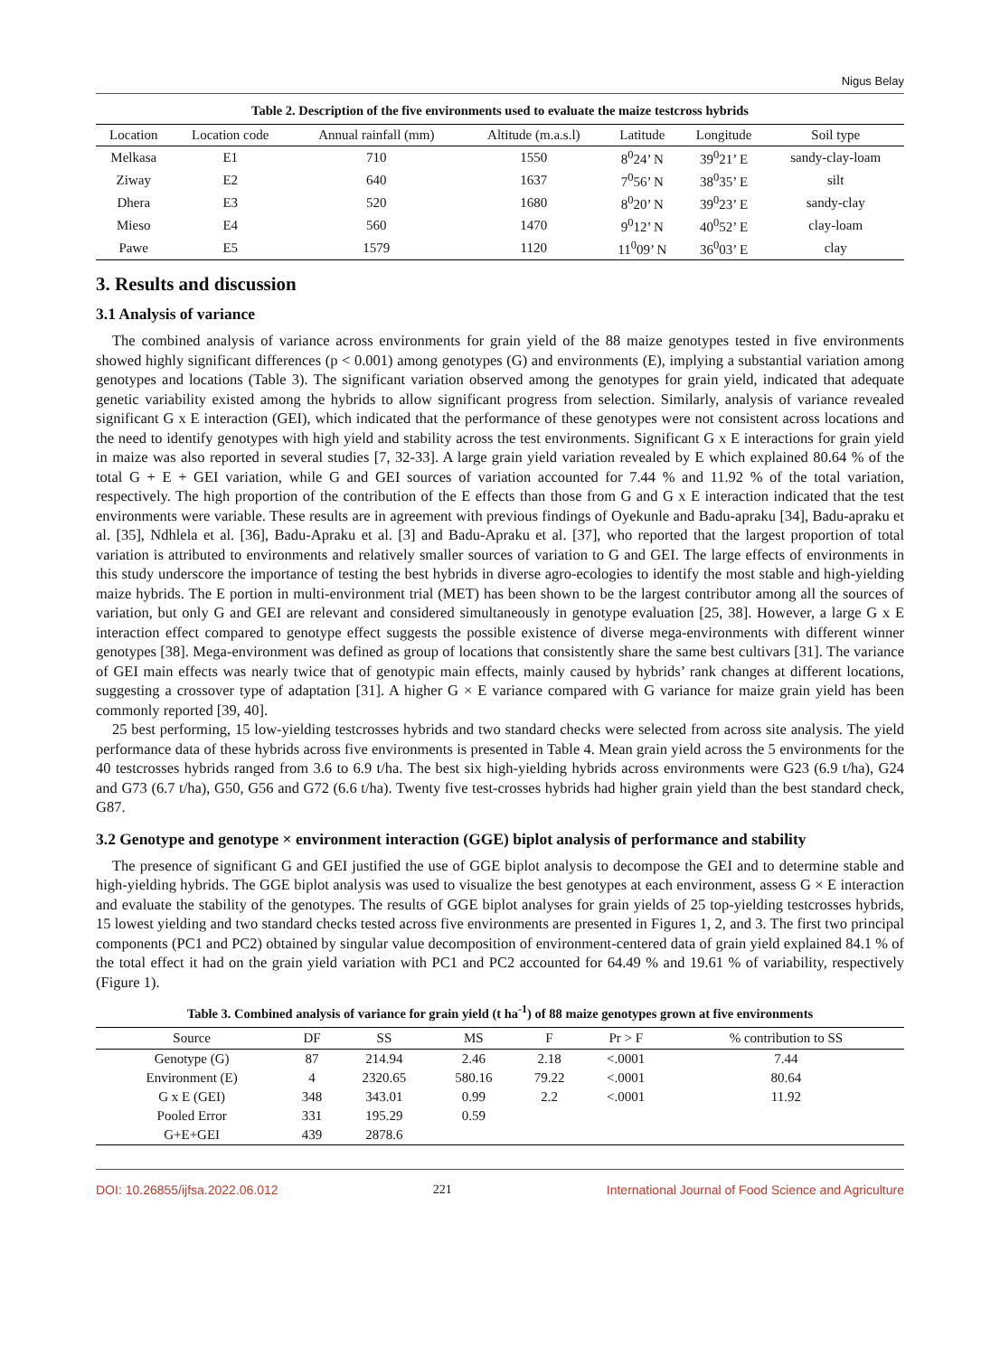Nigus Belay
Table 2. Description of the five environments used to evaluate the maize testcross hybrids
| Location | Location code | Annual rainfall (mm) | Altitude (m.a.s.l) | Latitude | Longitude | Soil type |
| --- | --- | --- | --- | --- | --- | --- |
| Melkasa | E1 | 710 | 1550 | 8<sup>0</sup>24’ N | 39<sup>0</sup>21’ E | sandy-clay-loam |
| Ziway | E2 | 640 | 1637 | 7<sup>0</sup>56’ N | 38<sup>0</sup>35’ E | silt |
| Dhera | E3 | 520 | 1680 | 8<sup>0</sup>20’ N | 39<sup>0</sup>23’ E | sandy-clay |
| Mieso | E4 | 560 | 1470 | 9<sup>0</sup>12’ N | 40<sup>0</sup>52’ E | clay-loam |
| Pawe | E5 | 1579 | 1120 | 11<sup>0</sup>09’ N | 36<sup>0</sup>03’ E | clay |
3. Results and discussion
3.1 Analysis of variance
The combined analysis of variance across environments for grain yield of the 88 maize genotypes tested in five environments showed highly significant differences (p < 0.001) among genotypes (G) and environments (E), implying a substantial variation among genotypes and locations (Table 3). The significant variation observed among the genotypes for grain yield, indicated that adequate genetic variability existed among the hybrids to allow significant progress from selection. Similarly, analysis of variance revealed significant G x E interaction (GEI), which indicated that the performance of these genotypes were not consistent across locations and the need to identify genotypes with high yield and stability across the test environments. Significant G x E interactions for grain yield in maize was also reported in several studies [7, 32-33]. A large grain yield variation revealed by E which explained 80.64 % of the total G + E + GEI variation, while G and GEI sources of variation accounted for 7.44 % and 11.92 % of the total variation, respectively. The high proportion of the contribution of the E effects than those from G and G x E interaction indicated that the test environments were variable. These results are in agreement with previous findings of Oyekunle and Badu-apraku [34], Badu-apraku et al. [35], Ndhlela et al. [36], Badu-Apraku et al. [3] and Badu-Apraku et al. [37], who reported that the largest proportion of total variation is attributed to environments and relatively smaller sources of variation to G and GEI. The large effects of environments in this study underscore the importance of testing the best hybrids in diverse agro-ecologies to identify the most stable and high-yielding maize hybrids. The E portion in multi-environment trial (MET) has been shown to be the largest contributor among all the sources of variation, but only G and GEI are relevant and considered simultaneously in genotype evaluation [25, 38]. However, a large G x E interaction effect compared to genotype effect suggests the possible existence of diverse mega-environments with different winner genotypes [38]. Mega-environment was defined as group of locations that consistently share the same best cultivars [31]. The variance of GEI main effects was nearly twice that of genotypic main effects, mainly caused by hybrids’ rank changes at different locations, suggesting a crossover type of adaptation [31]. A higher G × E variance compared with G variance for maize grain yield has been commonly reported [39, 40].
25 best performing, 15 low-yielding testcrosses hybrids and two standard checks were selected from across site analysis. The yield performance data of these hybrids across five environments is presented in Table 4. Mean grain yield across the 5 environments for the 40 testcrosses hybrids ranged from 3.6 to 6.9 t/ha. The best six high-yielding hybrids across environments were G23 (6.9 t/ha), G24 and G73 (6.7 t/ha), G50, G56 and G72 (6.6 t/ha). Twenty five test-crosses hybrids had higher grain yield than the best standard check, G87.
3.2 Genotype and genotype × environment interaction (GGE) biplot analysis of performance and stability
The presence of significant G and GEI justified the use of GGE biplot analysis to decompose the GEI and to determine stable and high-yielding hybrids. The GGE biplot analysis was used to visualize the best genotypes at each environment, assess G × E interaction and evaluate the stability of the genotypes. The results of GGE biplot analyses for grain yields of 25 top-yielding testcrosses hybrids, 15 lowest yielding and two standard checks tested across five environments are presented in Figures 1, 2, and 3. The first two principal components (PC1 and PC2) obtained by singular value decomposition of environment-centered data of grain yield explained 84.1 % of the total effect it had on the grain yield variation with PC1 and PC2 accounted for 64.49 % and 19.61 % of variability, respectively (Figure 1).
Table 3. Combined analysis of variance for grain yield (t ha<sup>-1</sup>) of 88 maize genotypes grown at five environments
| Source | DF | SS | MS | F | Pr > F | % contribution to SS |
| --- | --- | --- | --- | --- | --- | --- |
| Genotype (G) | 87 | 214.94 | 2.46 | 2.18 | <.0001 | 7.44 |
| Environment (E) | 4 | 2320.65 | 580.16 | 79.22 | <.0001 | 80.64 |
| G x E (GEI) | 348 | 343.01 | 0.99 | 2.2 | <.0001 | 11.92 |
| Pooled Error | 331 | 195.29 | 0.59 | | | |
| G+E+GEI | 439 | 2878.6 | | | | |
DOI: 10.26855/ijfsa.2022.06.012 221 International Journal of Food Science and Agriculture